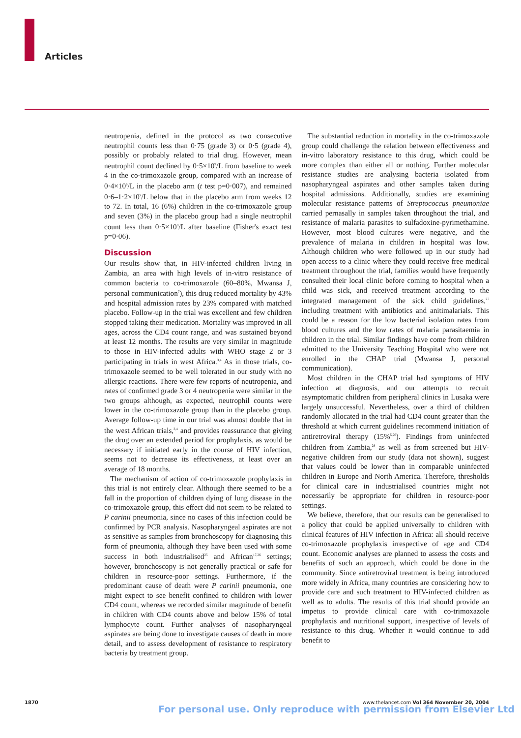Articles
neutropenia, defined in the protocol as two consecutive neutrophil counts less than 0·75 (grade 3) or 0·5 (grade 4), possibly or probably related to trial drug. However, mean neutrophil count declined by 0·5×10<sup>9</sup>/L from baseline to week 4 in the co-trimoxazole group, compared with an increase of 0·4×10<sup>9</sup>/L in the placebo arm (t test p=0·007), and remained 0·6–1·2×10<sup>9</sup>/L below that in the placebo arm from weeks 12 to 72. In total, 16 (6%) children in the co-trimoxazole group and seven (3%) in the placebo group had a single neutrophil count less than 0·5×10<sup>9</sup>/L after baseline (Fisher's exact test p=0·06).
Discussion
Our results show that, in HIV-infected children living in Zambia, an area with high levels of in-vitro resistance of common bacteria to co-trimoxazole (60–80%, Mwansa J, personal communication<sup>7</sup>), this drug reduced mortality by 43% and hospital admission rates by 23% compared with matched placebo. Follow-up in the trial was excellent and few children stopped taking their medication. Mortality was improved in all ages, across the CD4 count range, and was sustained beyond at least 12 months. The results are very similar in magnitude to those in HIV-infected adults with WHO stage 2 or 3 participating in trials in west Africa.<sup>3,4</sup> As in those trials, co-trimoxazole seemed to be well tolerated in our study with no allergic reactions. There were few reports of neutropenia, and rates of confirmed grade 3 or 4 neutropenia were similar in the two groups although, as expected, neutrophil counts were lower in the co-trimoxazole group than in the placebo group. Average follow-up time in our trial was almost double that in the west African trials,<sup>3,4</sup> and provides reassurance that giving the drug over an extended period for prophylaxis, as would be necessary if initiated early in the course of HIV infection, seems not to decrease its effectiveness, at least over an average of 18 months.
The mechanism of action of co-trimoxazole prophylaxis in this trial is not entirely clear. Although there seemed to be a fall in the proportion of children dying of lung disease in the co-trimoxazole group, this effect did not seem to be related to P carinii pneumonia, since no cases of this infection could be confirmed by PCR analysis. Nasopharyngeal aspirates are not as sensitive as samples from bronchoscopy for diagnosing this form of pneumonia, although they have been used with some success in both industrialised<sup>25</sup> and African<sup>17,26</sup> settings; however, bronchoscopy is not generally practical or safe for children in resource-poor settings. Furthermore, if the predominant cause of death were P carinii pneumonia, one might expect to see benefit confined to children with lower CD4 count, whereas we recorded similar magnitude of benefit in children with CD4 counts above and below 15% of total lymphocyte count. Further analyses of nasopharyngeal aspirates are being done to investigate causes of death in more detail, and to assess development of resistance to respiratory bacteria by treatment group.
The substantial reduction in mortality in the co-trimoxazole group could challenge the relation between effectiveness and in-vitro laboratory resistance to this drug, which could be more complex than either all or nothing. Further molecular resistance studies are analysing bacteria isolated from nasopharyngeal aspirates and other samples taken during hospital admissions. Additionally, studies are examining molecular resistance patterns of Streptococcus pneumoniae carried pernasally in samples taken throughout the trial, and resistance of malaria parasites to sulfadoxine-pyrimethamine. However, most blood cultures were negative, and the prevalence of malaria in children in hospital was low. Although children who were followed up in our study had open access to a clinic where they could receive free medical treatment throughout the trial, families would have frequently consulted their local clinic before coming to hospital when a child was sick, and received treatment according to the integrated management of the sick child guidelines,<sup>27</sup> including treatment with antibiotics and anitimalarials. This could be a reason for the low bacterial isolation rates from blood cultures and the low rates of malaria parasitaemia in children in the trial. Similar findings have come from children admitted to the University Teaching Hospital who were not enrolled in the CHAP trial (Mwansa J, personal communication).
Most children in the CHAP trial had symptoms of HIV infection at diagnosis, and our attempts to recruit asymptomatic children from peripheral clinics in Lusaka were largely unsuccessful. Nevertheless, over a third of children randomly allocated in the trial had CD4 count greater than the threshold at which current guidelines recommend initiation of antiretroviral therapy (15%<sup>5,20</sup>). Findings from uninfected children from Zambia,<sup>28</sup> as well as from screened but HIV-negative children from our study (data not shown), suggest that values could be lower than in comparable uninfected children in Europe and North America. Therefore, thresholds for clinical care in industrialised countries might not necessarily be appropriate for children in resource-poor settings.
We believe, therefore, that our results can be generalised to a policy that could be applied universally to children with clinical features of HIV infection in Africa: all should receive co-trimoxazole prophylaxis irrespective of age and CD4 count. Economic analyses are planned to assess the costs and benefits of such an approach, which could be done in the community. Since antiretroviral treatment is being introduced more widely in Africa, many countries are considering how to provide care and such treatment to HIV-infected children as well as to adults. The results of this trial should provide an impetus to provide clinical care with co-trimoxazole prophylaxis and nutritional support, irrespective of levels of resistance to this drug. Whether it would continue to add benefit to
1870 www.thelancet.com Vol 364 November 20, 2004
For personal use. Only reproduce with permission from Elsevier Ltd